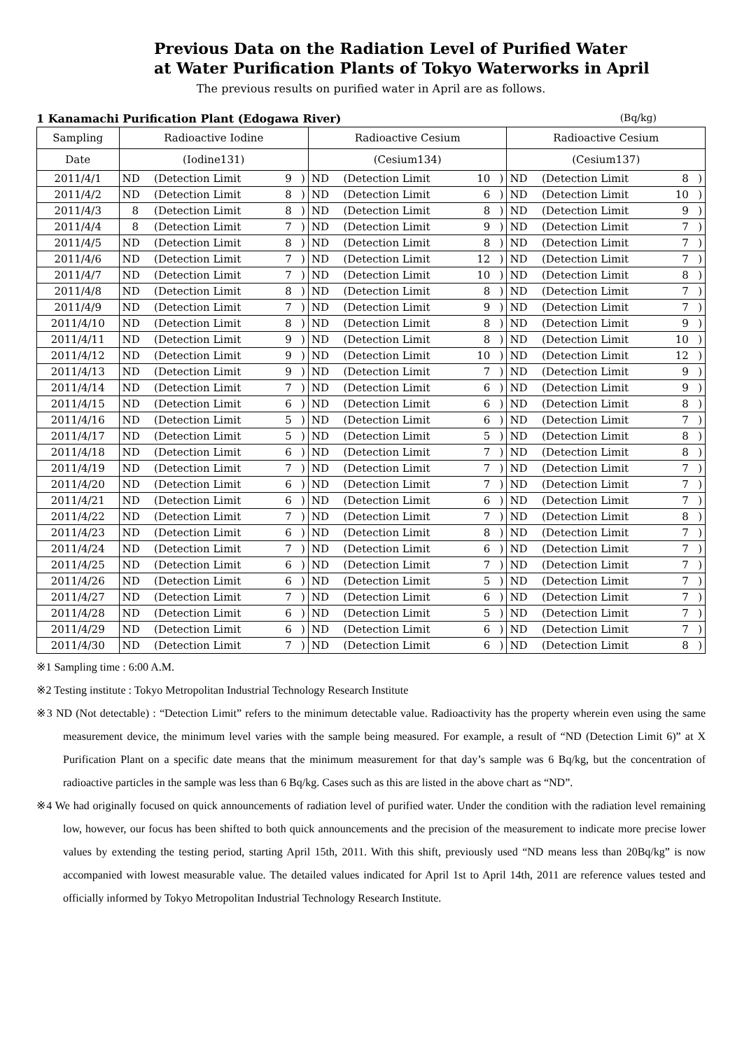Previous Data on the Radiation Level of Purified Water
at Water Purification Plants of Tokyo Waterworks in April
The previous results on purified water in April are as follows.
1 Kanamachi Purification Plant (Edogawa River) (Bq/kg)
| Sampling | Radioactive Iodine | | | | Radioactive Cesium | | | | Radioactive Cesium | | | |
| --- | --- | --- | --- | --- | --- | --- | --- | --- | --- | --- | --- | --- |
| Date | (Iodine131) | | | | (Cesium134) | | | | (Cesium137) | | | |
| 2011/4/1 | ND | (Detection Limit | 9 | ) | ND | (Detection Limit | 10 | ) | ND | (Detection Limit | 8 | ) |
| 2011/4/2 | ND | (Detection Limit | 8 | ) | ND | (Detection Limit | 6 | ) | ND | (Detection Limit | 10 | ) |
| 2011/4/3 | 8 | (Detection Limit | 8 | ) | ND | (Detection Limit | 8 | ) | ND | (Detection Limit | 9 | ) |
| 2011/4/4 | 8 | (Detection Limit | 7 | ) | ND | (Detection Limit | 9 | ) | ND | (Detection Limit | 7 | ) |
| 2011/4/5 | ND | (Detection Limit | 8 | ) | ND | (Detection Limit | 8 | ) | ND | (Detection Limit | 7 | ) |
| 2011/4/6 | ND | (Detection Limit | 7 | ) | ND | (Detection Limit | 12 | ) | ND | (Detection Limit | 7 | ) |
| 2011/4/7 | ND | (Detection Limit | 7 | ) | ND | (Detection Limit | 10 | ) | ND | (Detection Limit | 8 | ) |
| 2011/4/8 | ND | (Detection Limit | 8 | ) | ND | (Detection Limit | 8 | ) | ND | (Detection Limit | 7 | ) |
| 2011/4/9 | ND | (Detection Limit | 7 | ) | ND | (Detection Limit | 9 | ) | ND | (Detection Limit | 7 | ) |
| 2011/4/10 | ND | (Detection Limit | 8 | ) | ND | (Detection Limit | 8 | ) | ND | (Detection Limit | 9 | ) |
| 2011/4/11 | ND | (Detection Limit | 9 | ) | ND | (Detection Limit | 8 | ) | ND | (Detection Limit | 10 | ) |
| 2011/4/12 | ND | (Detection Limit | 9 | ) | ND | (Detection Limit | 10 | ) | ND | (Detection Limit | 12 | ) |
| 2011/4/13 | ND | (Detection Limit | 9 | ) | ND | (Detection Limit | 7 | ) | ND | (Detection Limit | 9 | ) |
| 2011/4/14 | ND | (Detection Limit | 7 | ) | ND | (Detection Limit | 6 | ) | ND | (Detection Limit | 9 | ) |
| 2011/4/15 | ND | (Detection Limit | 6 | ) | ND | (Detection Limit | 6 | ) | ND | (Detection Limit | 8 | ) |
| 2011/4/16 | ND | (Detection Limit | 5 | ) | ND | (Detection Limit | 6 | ) | ND | (Detection Limit | 7 | ) |
| 2011/4/17 | ND | (Detection Limit | 5 | ) | ND | (Detection Limit | 5 | ) | ND | (Detection Limit | 8 | ) |
| 2011/4/18 | ND | (Detection Limit | 6 | ) | ND | (Detection Limit | 7 | ) | ND | (Detection Limit | 8 | ) |
| 2011/4/19 | ND | (Detection Limit | 7 | ) | ND | (Detection Limit | 7 | ) | ND | (Detection Limit | 7 | ) |
| 2011/4/20 | ND | (Detection Limit | 6 | ) | ND | (Detection Limit | 7 | ) | ND | (Detection Limit | 7 | ) |
| 2011/4/21 | ND | (Detection Limit | 6 | ) | ND | (Detection Limit | 6 | ) | ND | (Detection Limit | 7 | ) |
| 2011/4/22 | ND | (Detection Limit | 7 | ) | ND | (Detection Limit | 7 | ) | ND | (Detection Limit | 8 | ) |
| 2011/4/23 | ND | (Detection Limit | 6 | ) | ND | (Detection Limit | 8 | ) | ND | (Detection Limit | 7 | ) |
| 2011/4/24 | ND | (Detection Limit | 7 | ) | ND | (Detection Limit | 6 | ) | ND | (Detection Limit | 7 | ) |
| 2011/4/25 | ND | (Detection Limit | 6 | ) | ND | (Detection Limit | 7 | ) | ND | (Detection Limit | 7 | ) |
| 2011/4/26 | ND | (Detection Limit | 6 | ) | ND | (Detection Limit | 5 | ) | ND | (Detection Limit | 7 | ) |
| 2011/4/27 | ND | (Detection Limit | 7 | ) | ND | (Detection Limit | 6 | ) | ND | (Detection Limit | 7 | ) |
| 2011/4/28 | ND | (Detection Limit | 6 | ) | ND | (Detection Limit | 5 | ) | ND | (Detection Limit | 7 | ) |
| 2011/4/29 | ND | (Detection Limit | 6 | ) | ND | (Detection Limit | 6 | ) | ND | (Detection Limit | 7 | ) |
| 2011/4/30 | ND | (Detection Limit | 7 | ) | ND | (Detection Limit | 6 | ) | ND | (Detection Limit | 8 | ) |
※1 Sampling time : 6:00 A.M.
※2 Testing institute : Tokyo Metropolitan Industrial Technology Research Institute
※3 ND (Not detectable) : “Detection Limit” refers to the minimum detectable value. Radioactivity has the property wherein even using the same measurement device, the minimum level varies with the sample being measured. For example, a result of “ND (Detection Limit 6)” at X Purification Plant on a specific date means that the minimum measurement for that day’s sample was 6 Bq/kg, but the concentration of radioactive particles in the sample was less than 6 Bq/kg. Cases such as this are listed in the above chart as “ND”.
※4 We had originally focused on quick announcements of radiation level of purified water. Under the condition with the radiation level remaining low, however, our focus has been shifted to both quick announcements and the precision of the measurement to indicate more precise lower values by extending the testing period, starting April 15th, 2011. With this shift, previously used “ND means less than 20Bq/kg” is now accompanied with lowest measurable value. The detailed values indicated for April 1st to April 14th, 2011 are reference values tested and officially informed by Tokyo Metropolitan Industrial Technology Research Institute.